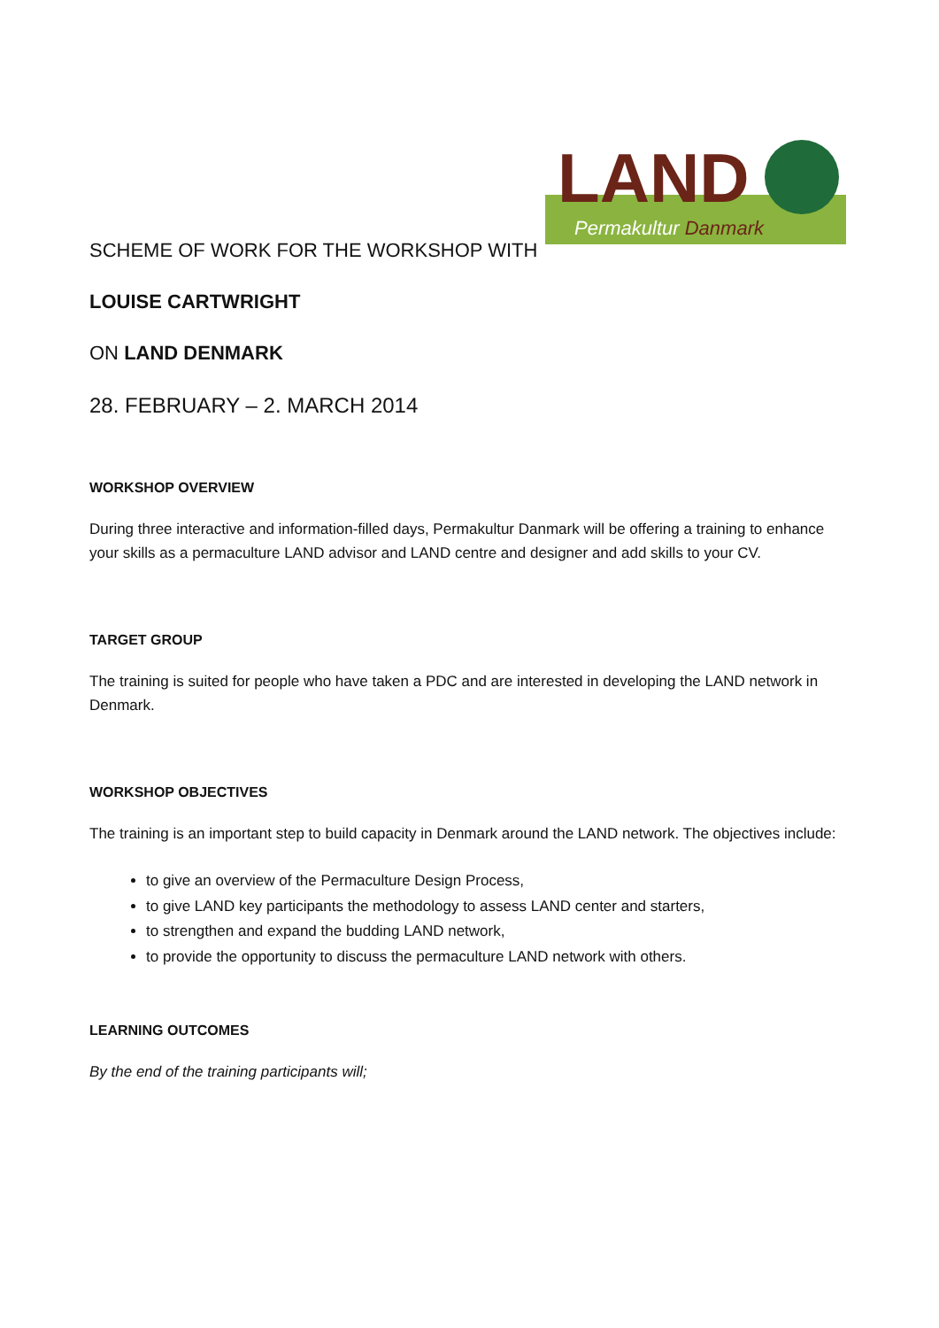LAND
Permakultur Danmark
SCHEME OF WORK FOR THE WORKSHOP WITH
LOUISE CARTWRIGHT
ON LAND DENMARK
28. FEBRUARY – 2. MARCH 2014
WORKSHOP OVERVIEW
During three interactive and information-filled days, Permakultur Danmark will be offering a training to enhance your skills as a permaculture LAND advisor and LAND centre and designer and add skills to your CV.
TARGET GROUP
The training is suited for people who have taken a PDC and are interested in developing the LAND network in Denmark.
WORKSHOP OBJECTIVES
The training is an important step to build capacity in Denmark around the LAND network. The objectives include:
to give an overview of the Permaculture Design Process,
to give LAND key participants the methodology to assess LAND center and starters,
to strengthen and expand the budding LAND network,
to provide the opportunity to discuss the permaculture LAND network with others.
LEARNING OUTCOMES
By the end of the training participants will;